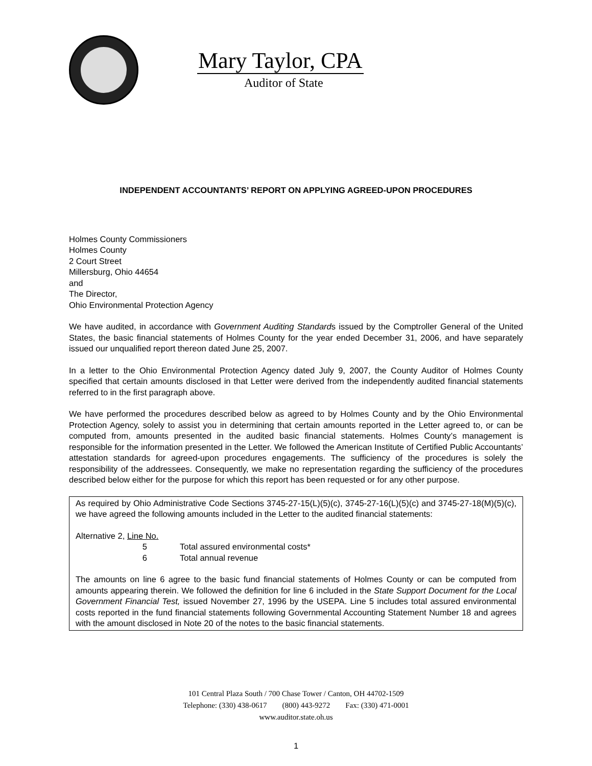Mary Taylor, CPA
Auditor of State
INDEPENDENT ACCOUNTANTS’ REPORT ON APPLYING AGREED-UPON PROCEDURES
Holmes County Commissioners
Holmes County
2 Court Street
Millersburg, Ohio 44654
and
The Director,
Ohio Environmental Protection Agency
We have audited, in accordance with Government Auditing Standards issued by the Comptroller General of the United States, the basic financial statements of Holmes County for the year ended December 31, 2006, and have separately issued our unqualified report thereon dated June 25, 2007.
In a letter to the Ohio Environmental Protection Agency dated July 9, 2007, the County Auditor of Holmes County specified that certain amounts disclosed in that Letter were derived from the independently audited financial statements referred to in the first paragraph above.
We have performed the procedures described below as agreed to by Holmes County and by the Ohio Environmental Protection Agency, solely to assist you in determining that certain amounts reported in the Letter agreed to, or can be computed from, amounts presented in the audited basic financial statements. Holmes County’s management is responsible for the information presented in the Letter. We followed the American Institute of Certified Public Accountants’ attestation standards for agreed-upon procedures engagements. The sufficiency of the procedures is solely the responsibility of the addressees. Consequently, we make no representation regarding the sufficiency of the procedures described below either for the purpose for which this report has been requested or for any other purpose.
As required by Ohio Administrative Code Sections 3745-27-15(L)(5)(c), 3745-27-16(L)(5)(c) and 3745-27-18(M)(5)(c), we have agreed the following amounts included in the Letter to the audited financial statements:
Alternative 2, Line No.
5 Total assured environmental costs*
6 Total annual revenue
The amounts on line 6 agree to the basic fund financial statements of Holmes County or can be computed from amounts appearing therein. We followed the definition for line 6 included in the State Support Document for the Local Government Financial Test, issued November 27, 1996 by the USEPA. Line 5 includes total assured environmental costs reported in the fund financial statements following Governmental Accounting Statement Number 18 and agrees with the amount disclosed in Note 20 of the notes to the basic financial statements.
101 Central Plaza South / 700 Chase Tower / Canton, OH 44702-1509
Telephone: (330) 438-0617 (800) 443-9272 Fax: (330) 471-0001
www.auditor.state.oh.us
1